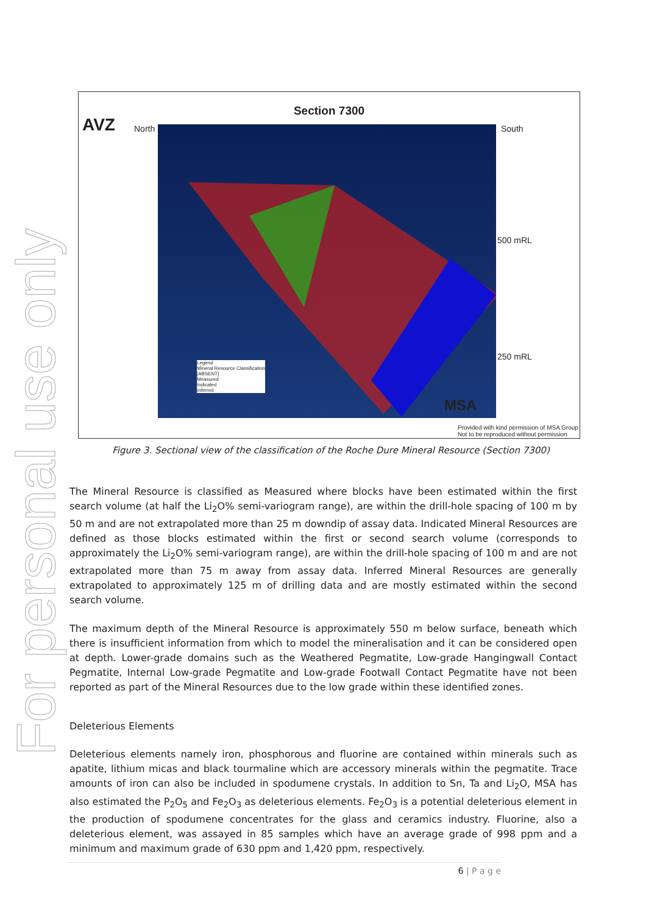For personal use only
AVZ
Section 7300
North South
500 mRL
250 mRL
Legend
Mineral Resource Classification
[ABSENT]
Measured
Indicated
Inferred
MSA
Provided with kind permission of MSA Group
Not to be reproduced without permission
Figure 3. Sectional view of the classification of the Roche Dure Mineral Resource (Section 7300)
The Mineral Resource is classified as Measured where blocks have been estimated within the first search volume (at half the Li<sub>2</sub>O% semi-variogram range), are within the drill-hole spacing of 100 m by 50 m and are not extrapolated more than 25 m downdip of assay data. Indicated Mineral Resources are defined as those blocks estimated within the first or second search volume (corresponds to approximately the Li<sub>2</sub>O% semi-variogram range), are within the drill-hole spacing of 100 m and are not extrapolated more than 75 m away from assay data. Inferred Mineral Resources are generally extrapolated to approximately 125 m of drilling data and are mostly estimated within the second search volume.
The maximum depth of the Mineral Resource is approximately 550 m below surface, beneath which there is insufficient information from which to model the mineralisation and it can be considered open at depth. Lower-grade domains such as the Weathered Pegmatite, Low-grade Hangingwall Contact Pegmatite, Internal Low-grade Pegmatite and Low-grade Footwall Contact Pegmatite have not been reported as part of the Mineral Resources due to the low grade within these identified zones.
Deleterious Elements
Deleterious elements namely iron, phosphorous and fluorine are contained within minerals such as apatite, lithium micas and black tourmaline which are accessory minerals within the pegmatite. Trace amounts of iron can also be included in spodumene crystals. In addition to Sn, Ta and Li<sub>2</sub>O, MSA has also estimated the P<sub>2</sub>O<sub>5</sub> and Fe<sub>2</sub>O<sub>3</sub> as deleterious elements. Fe<sub>2</sub>O<sub>3</sub> is a potential deleterious element in the production of spodumene concentrates for the glass and ceramics industry. Fluorine, also a deleterious element, was assayed in 85 samples which have an average grade of 998 ppm and a minimum and maximum grade of 630 ppm and 1,420 ppm, respectively.
6 | P a g e